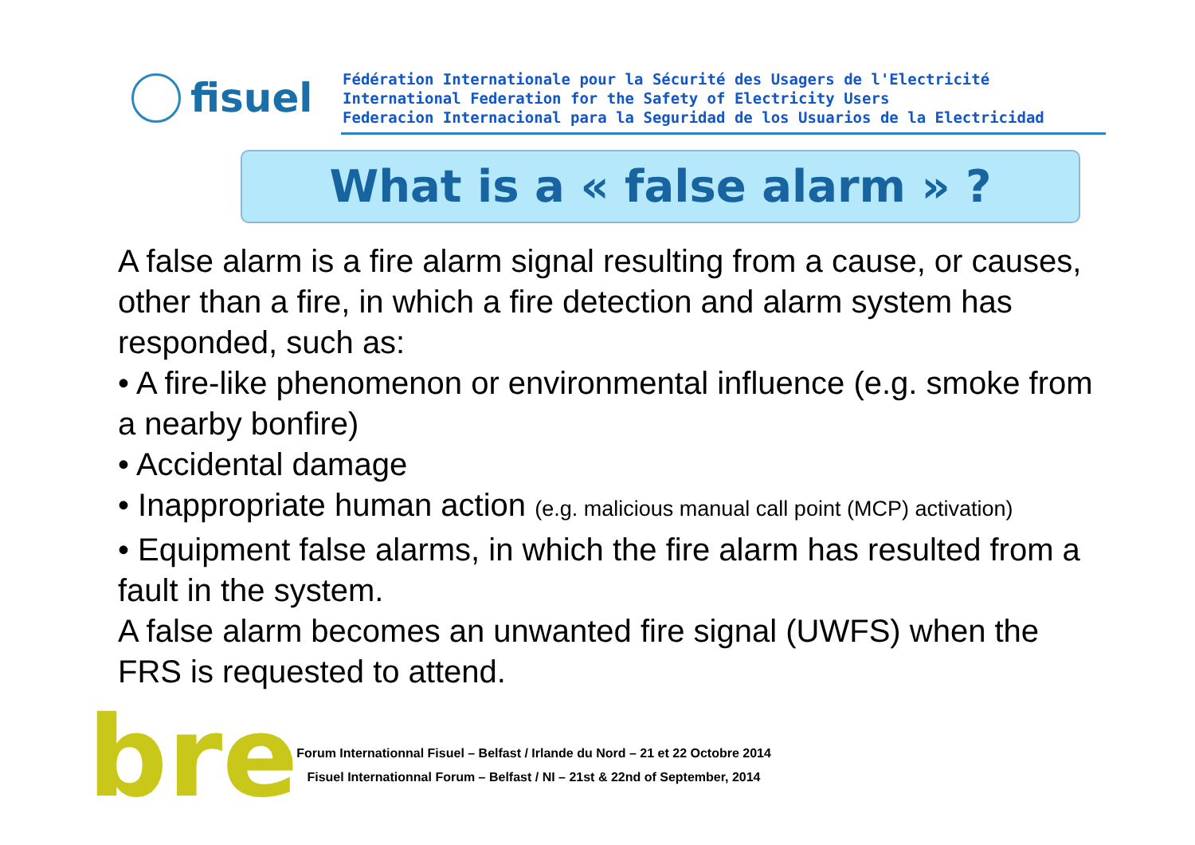fisuel
Fédération Internationale pour la Sécurité des Usagers de l'Electricité
International Federation for the Safety of Electricity Users
Federacion Internacional para la Seguridad de los Usuarios de la Electricidad
What is a « false alarm » ?
A false alarm is a fire alarm signal resulting from a cause, or causes, other than a fire, in which a fire detection and alarm system has responded, such as:
• A fire-like phenomenon or environmental influence (e.g. smoke from a nearby bonfire)
• Accidental damage
• Inappropriate human action (e.g. malicious manual call point (MCP) activation)
• Equipment false alarms, in which the fire alarm has resulted from a fault in the system.
A false alarm becomes an unwanted fire signal (UWFS) when the FRS is requested to attend.
bre
Forum Internationnal Fisuel – Belfast / Irlande du Nord – 21 et 22 Octobre 2014
Fisuel Internationnal Forum – Belfast / NI – 21st & 22nd of September, 2014